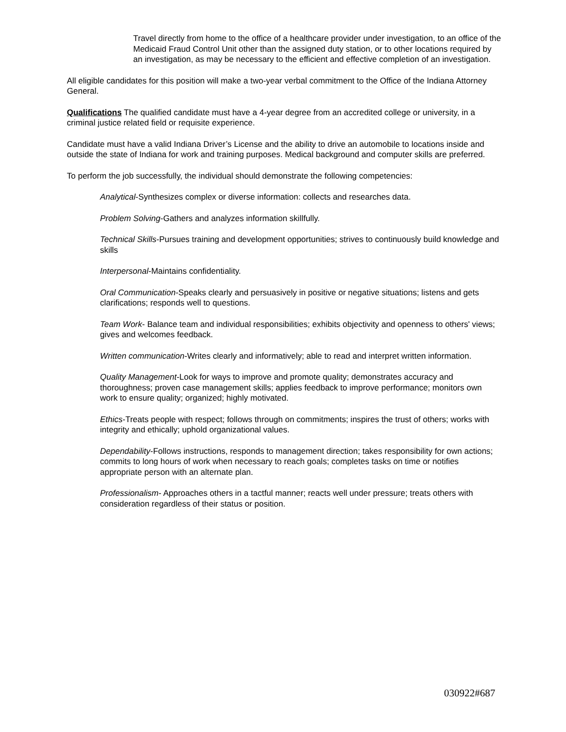Travel directly from home to the office of a healthcare provider under investigation, to an office of the Medicaid Fraud Control Unit other than the assigned duty station, or to other locations required by an investigation, as may be necessary to the efficient and effective completion of an investigation.
All eligible candidates for this position will make a two-year verbal commitment to the Office of the Indiana Attorney General.
Qualifications The qualified candidate must have a 4-year degree from an accredited college or university, in a criminal justice related field or requisite experience.
Candidate must have a valid Indiana Driver’s License and the ability to drive an automobile to locations inside and outside the state of Indiana for work and training purposes. Medical background and computer skills are preferred.
To perform the job successfully, the individual should demonstrate the following competencies:
Analytical-Synthesizes complex or diverse information: collects and researches data.
Problem Solving-Gathers and analyzes information skillfully.
Technical Skills-Pursues training and development opportunities; strives to continuously build knowledge and skills
Interpersonal-Maintains confidentiality.
Oral Communication-Speaks clearly and persuasively in positive or negative situations; listens and gets clarifications; responds well to questions.
Team Work- Balance team and individual responsibilities; exhibits objectivity and openness to others' views; gives and welcomes feedback.
Written communication-Writes clearly and informatively; able to read and interpret written information.
Quality Management-Look for ways to improve and promote quality; demonstrates accuracy and thoroughness; proven case management skills; applies feedback to improve performance; monitors own work to ensure quality; organized; highly motivated.
Ethics-Treats people with respect; follows through on commitments; inspires the trust of others; works with integrity and ethically; uphold organizational values.
Dependability-Follows instructions, responds to management direction; takes responsibility for own actions; commits to long hours of work when necessary to reach goals; completes tasks on time or notifies appropriate person with an alternate plan.
Professionalism- Approaches others in a tactful manner; reacts well under pressure; treats others with consideration regardless of their status or position.
030922#687